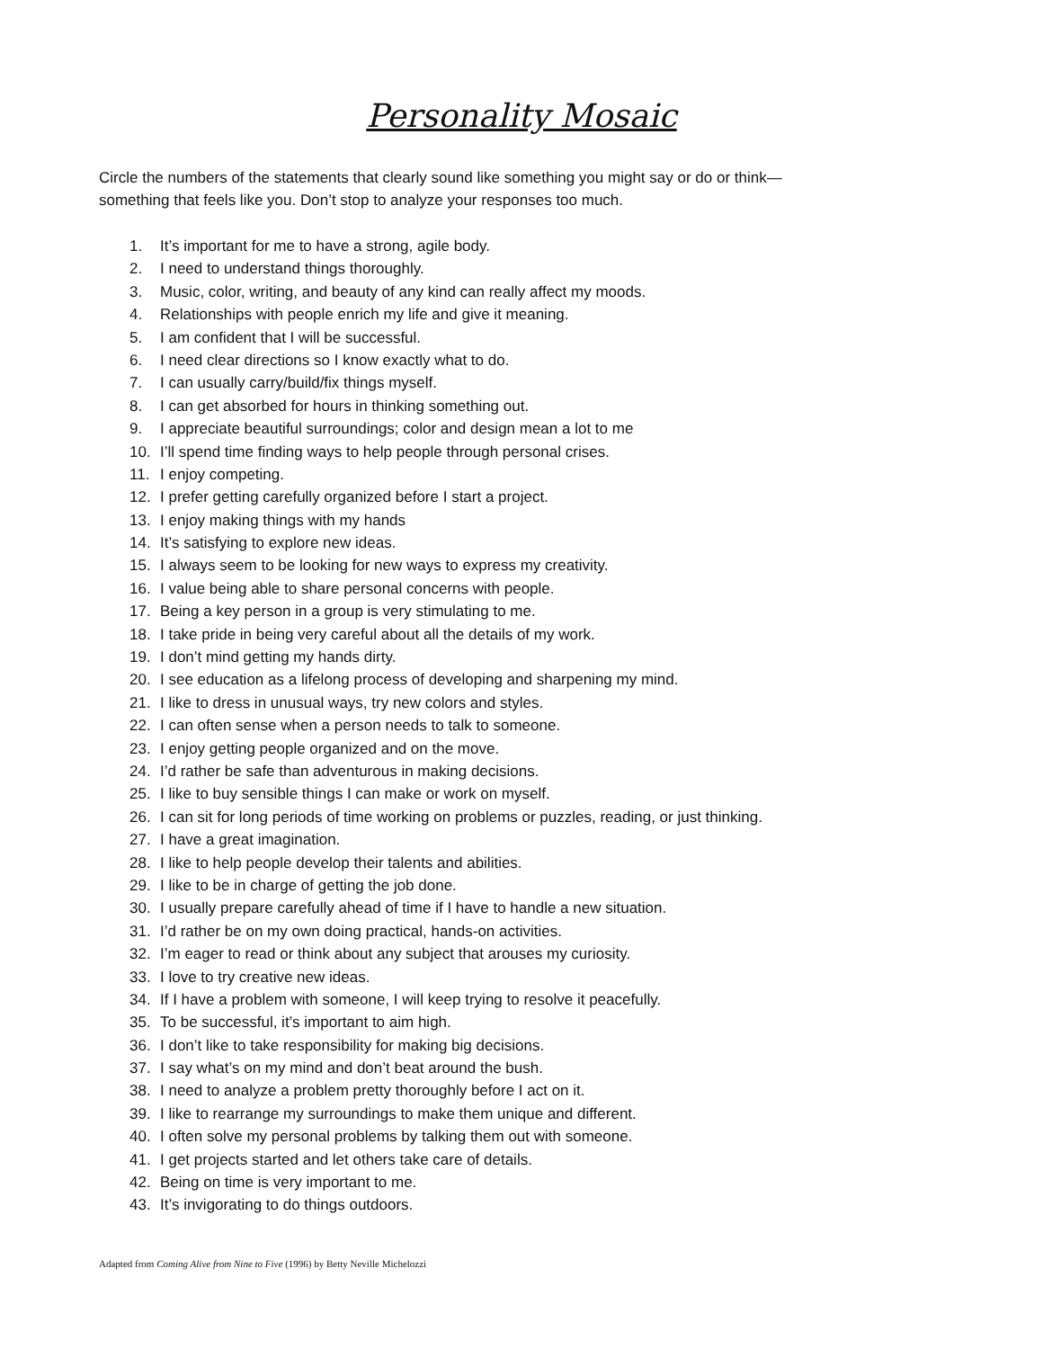Personality Mosaic
Circle the numbers of the statements that clearly sound like something you might say or do or think—
something that feels like you. Don’t stop to analyze your responses too much.
1. It’s important for me to have a strong, agile body.
2. I need to understand things thoroughly.
3. Music, color, writing, and beauty of any kind can really affect my moods.
4. Relationships with people enrich my life and give it meaning.
5. I am confident that I will be successful.
6. I need clear directions so I know exactly what to do.
7. I can usually carry/build/fix things myself.
8. I can get absorbed for hours in thinking something out.
9. I appreciate beautiful surroundings; color and design mean a lot to me
10. I’ll spend time finding ways to help people through personal crises.
11. I enjoy competing.
12. I prefer getting carefully organized before I start a project.
13. I enjoy making things with my hands
14. It’s satisfying to explore new ideas.
15. I always seem to be looking for new ways to express my creativity.
16. I value being able to share personal concerns with people.
17. Being a key person in a group is very stimulating to me.
18. I take pride in being very careful about all the details of my work.
19. I don’t mind getting my hands dirty.
20. I see education as a lifelong process of developing and sharpening my mind.
21. I like to dress in unusual ways, try new colors and styles.
22. I can often sense when a person needs to talk to someone.
23. I enjoy getting people organized and on the move.
24. I’d rather be safe than adventurous in making decisions.
25. I like to buy sensible things I can make or work on myself.
26. I can sit for long periods of time working on problems or puzzles, reading, or just thinking.
27. I have a great imagination.
28. I like to help people develop their talents and abilities.
29. I like to be in charge of getting the job done.
30. I usually prepare carefully ahead of time if I have to handle a new situation.
31. I’d rather be on my own doing practical, hands-on activities.
32. I’m eager to read or think about any subject that arouses my curiosity.
33. I love to try creative new ideas.
34. If I have a problem with someone, I will keep trying to resolve it peacefully.
35. To be successful, it’s important to aim high.
36. I don’t like to take responsibility for making big decisions.
37. I say what’s on my mind and don’t beat around the bush.
38. I need to analyze a problem pretty thoroughly before I act on it.
39. I like to rearrange my surroundings to make them unique and different.
40. I often solve my personal problems by talking them out with someone.
41. I get projects started and let others take care of details.
42. Being on time is very important to me.
43. It’s invigorating to do things outdoors.
Adapted from Coming Alive from Nine to Five (1996) by Betty Neville Michelozzi